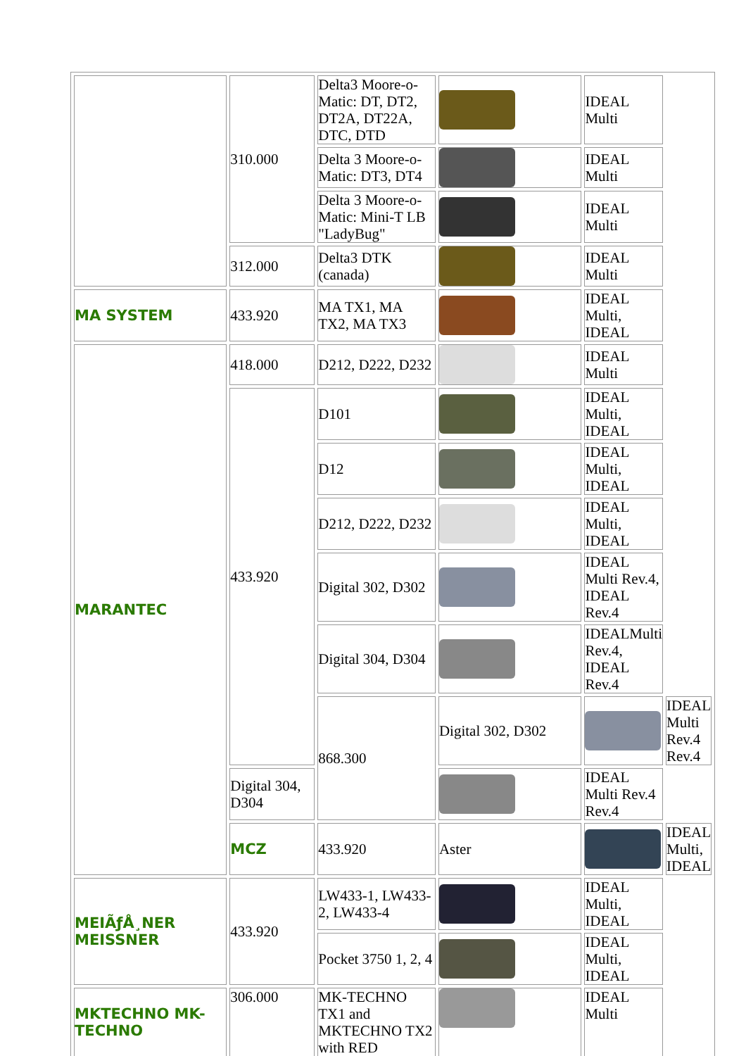| | 310.000 | Delta3 Moore-o-Matic: DT, DT2, DT2A, DT22A, DTC, DTD | | IDEAL Multi | |
| | | Delta 3 Moore-o-Matic: DT3, DT4 | | IDEAL Multi | |
| | | Delta 3 Moore-o-Matic: Mini-T LB "LadyBug" | | IDEAL Multi | |
| | 312.000 | Delta3 DTK (canada) | | IDEAL Multi | |
| MA SYSTEM | 433.920 | MA TX1, MA TX2, MA TX3 | | IDEAL Multi, IDEAL | |
| MARANTEC | 418.000 | D212, D222, D232 | | IDEAL Multi | |
| | 433.920 | D101 | | IDEAL Multi, IDEAL | |
| | | D12 | | IDEAL Multi, IDEAL | |
| | | D212, D222, D232 | | IDEAL Multi, IDEAL | |
| | | Digital 302, D302 | | IDEAL Multi Rev.4, IDEAL Rev.4 | |
| | | Digital 304, D304 | | IDEALMulti Rev.4, IDEAL Rev.4 | |
| | | 868.300 | Digital 302, D302 | | IDEAL Multi Rev.4 Rev.4 |
| | Digital 304, D304 | | | IDEAL Multi Rev.4 Rev.4 | |
| | MCZ | 433.920 | Aster | | IDEAL Multi, IDEAL |
| MEIÃƒÅ¸NER MEISSNER | 433.920 | LW433-1, LW433-2, LW433-4 | | IDEAL Multi, IDEAL | |
| | | Pocket 3750 1, 2, 4 | | IDEAL Multi, IDEAL | |
| MKTECHNO MK-TECHNO | 306.000 | MK-TECHNO TX1 and MKTECHNO TX2 with RED | | IDEAL Multi | |